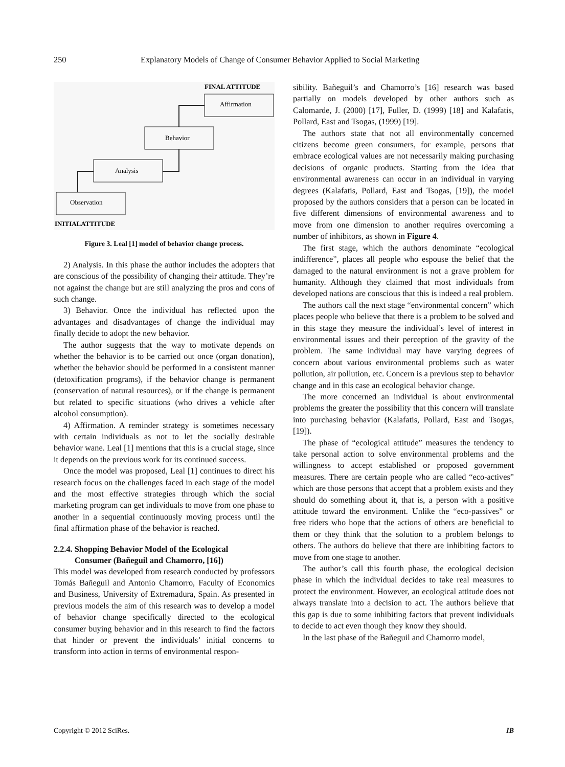250 Explanatory Models of Change of Consumer Behavior Applied to Social Marketing
FINAL ATTITUDE
Affirmation
Behavior
Analysis
Observation
INITIALATTITUDE
Figure 3. Leal [1] model of behavior change process.
2) Analysis. In this phase the author includes the adopters that are conscious of the possibility of changing their attitude. They’re not against the change but are still analyzing the pros and cons of such change.
3) Behavior. Once the individual has reflected upon the advantages and disadvantages of change the individual may finally decide to adopt the new behavior.
The author suggests that the way to motivate depends on whether the behavior is to be carried out once (organ donation), whether the behavior should be performed in a consistent manner (detoxification programs), if the behavior change is permanent (conservation of natural resources), or if the change is permanent but related to specific situations (who drives a vehicle after alcohol consumption).
4) Affirmation. A reminder strategy is sometimes necessary with certain individuals as not to let the socially desirable behavior wane. Leal [1] mentions that this is a crucial stage, since it depends on the previous work for its continued success.
Once the model was proposed, Leal [1] continues to direct his research focus on the challenges faced in each stage of the model and the most effective strategies through which the social marketing program can get individuals to move from one phase to another in a sequential continuously moving process until the final affirmation phase of the behavior is reached.
2.2.4. Shopping Behavior Model of the Ecological
Consumer (Bañeguil and Chamorro, [16])
This model was developed from research conducted by professors Tomás Bañeguil and Antonio Chamorro, Faculty of Economics and Business, University of Extremadura, Spain. As presented in previous models the aim of this research was to develop a model of behavior change specifically directed to the ecological consumer buying behavior and in this research to find the factors that hinder or prevent the individuals’ initial concerns to transform into action in terms of environmental respon-
sibility. Bañeguil’s and Chamorro’s [16] research was based partially on models developed by other authors such as Calomarde, J. (2000) [17], Fuller, D. (1999) [18] and Kalafatis, Pollard, East and Tsogas, (1999) [19].
The authors state that not all environmentally concerned citizens become green consumers, for example, persons that embrace ecological values are not necessarily making purchasing decisions of organic products. Starting from the idea that environmental awareness can occur in an individual in varying degrees (Kalafatis, Pollard, East and Tsogas, [19]), the model proposed by the authors considers that a person can be located in five different dimensions of environmental awareness and to move from one dimension to another requires overcoming a number of inhibitors, as shown in Figure 4.
The first stage, which the authors denominate “ecological indifference”, places all people who espouse the belief that the damaged to the natural environment is not a grave problem for humanity. Although they claimed that most individuals from developed nations are conscious that this is indeed a real problem.
The authors call the next stage “environmental concern” which places people who believe that there is a problem to be solved and in this stage they measure the individual’s level of interest in environmental issues and their perception of the gravity of the problem. The same individual may have varying degrees of concern about various environmental problems such as water pollution, air pollution, etc. Concern is a previous step to behavior change and in this case an ecological behavior change.
The more concerned an individual is about environmental problems the greater the possibility that this concern will translate into purchasing behavior (Kalafatis, Pollard, East and Tsogas, [19]).
The phase of “ecological attitude” measures the tendency to take personal action to solve environmental problems and the willingness to accept established or proposed government measures. There are certain people who are called “eco-actives” which are those persons that accept that a problem exists and they should do something about it, that is, a person with a positive attitude toward the environment. Unlike the “eco-passives” or free riders who hope that the actions of others are beneficial to them or they think that the solution to a problem belongs to others. The authors do believe that there are inhibiting factors to move from one stage to another.
The author’s call this fourth phase, the ecological decision phase in which the individual decides to take real measures to protect the environment. However, an ecological attitude does not always translate into a decision to act. The authors believe that this gap is due to some inhibiting factors that prevent individuals to decide to act even though they know they should.
In the last phase of the Bañeguil and Chamorro model,
Copyright © 2012 SciRes. IB